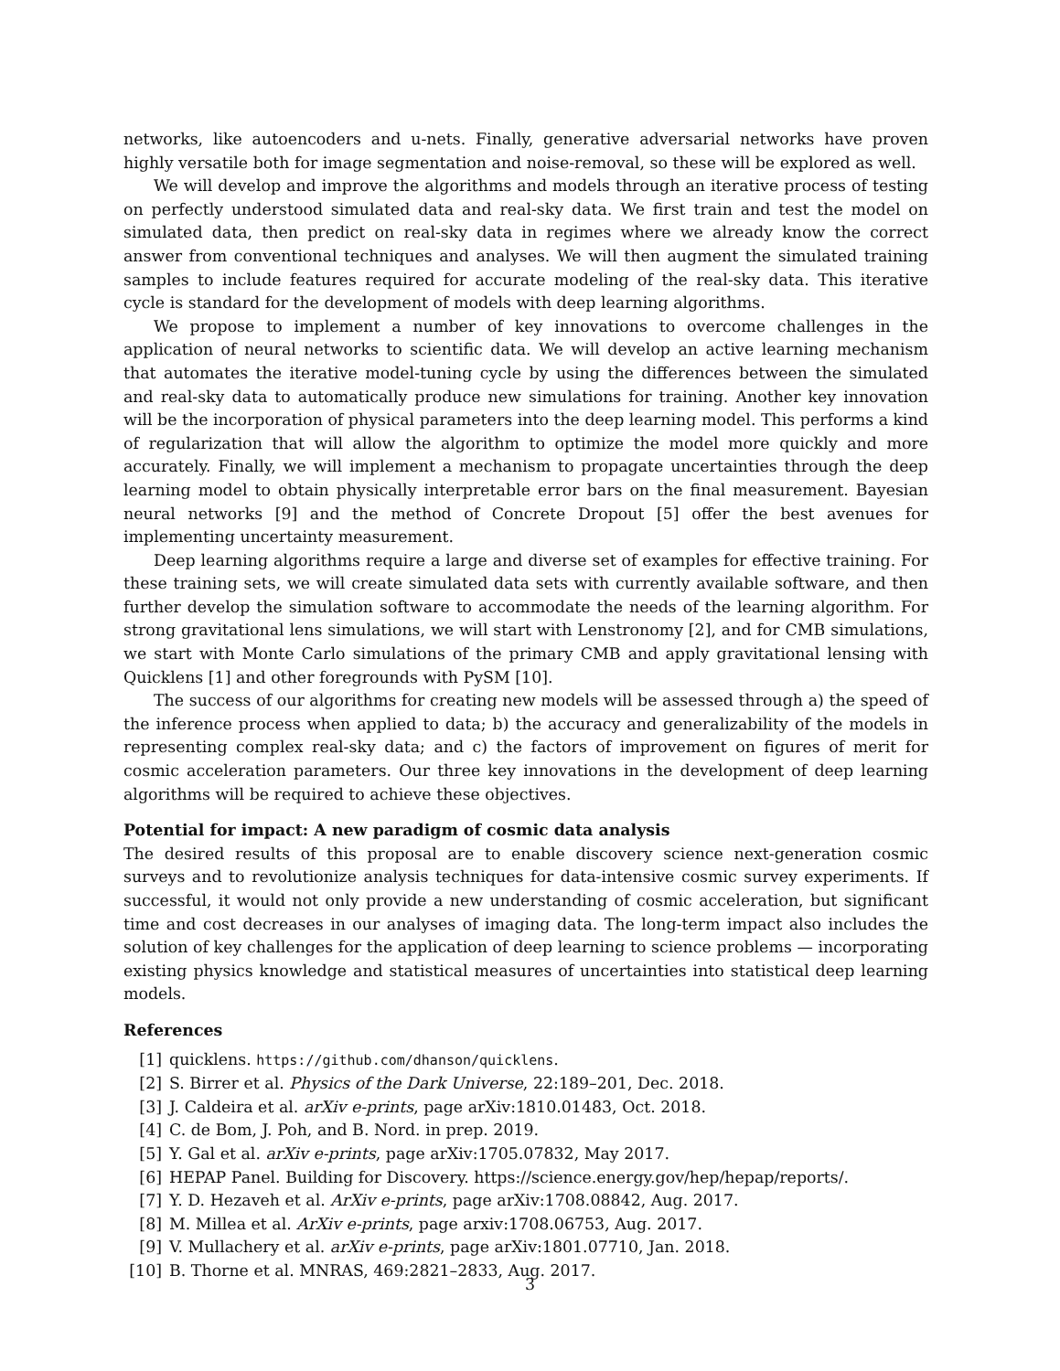networks, like autoencoders and u-nets. Finally, generative adversarial networks have proven highly versatile both for image segmentation and noise-removal, so these will be explored as well.
We will develop and improve the algorithms and models through an iterative process of testing on perfectly understood simulated data and real-sky data. We first train and test the model on simulated data, then predict on real-sky data in regimes where we already know the correct answer from conventional techniques and analyses. We will then augment the simulated training samples to include features required for accurate modeling of the real-sky data. This iterative cycle is standard for the development of models with deep learning algorithms.
We propose to implement a number of key innovations to overcome challenges in the application of neural networks to scientific data. We will develop an active learning mechanism that automates the iterative model-tuning cycle by using the differences between the simulated and real-sky data to automatically produce new simulations for training. Another key innovation will be the incorporation of physical parameters into the deep learning model. This performs a kind of regularization that will allow the algorithm to optimize the model more quickly and more accurately. Finally, we will implement a mechanism to propagate uncertainties through the deep learning model to obtain physically interpretable error bars on the final measurement. Bayesian neural networks [9] and the method of Concrete Dropout [5] offer the best avenues for implementing uncertainty measurement.
Deep learning algorithms require a large and diverse set of examples for effective training. For these training sets, we will create simulated data sets with currently available software, and then further develop the simulation software to accommodate the needs of the learning algorithm. For strong gravitational lens simulations, we will start with Lenstronomy [2], and for CMB simulations, we start with Monte Carlo simulations of the primary CMB and apply gravitational lensing with Quicklens [1] and other foregrounds with PySM [10].
The success of our algorithms for creating new models will be assessed through a) the speed of the inference process when applied to data; b) the accuracy and generalizability of the models in representing complex real-sky data; and c) the factors of improvement on figures of merit for cosmic acceleration parameters. Our three key innovations in the development of deep learning algorithms will be required to achieve these objectives.
Potential for impact: A new paradigm of cosmic data analysis
The desired results of this proposal are to enable discovery science next-generation cosmic surveys and to revolutionize analysis techniques for data-intensive cosmic survey experiments. If successful, it would not only provide a new understanding of cosmic acceleration, but significant time and cost decreases in our analyses of imaging data. The long-term impact also includes the solution of key challenges for the application of deep learning to science problems — incorporating existing physics knowledge and statistical measures of uncertainties into statistical deep learning models.
References
[1] quicklens. https://github.com/dhanson/quicklens.
[2] S. Birrer et al. Physics of the Dark Universe, 22:189–201, Dec. 2018.
[3] J. Caldeira et al. arXiv e-prints, page arXiv:1810.01483, Oct. 2018.
[4] C. de Bom, J. Poh, and B. Nord. in prep. 2019.
[5] Y. Gal et al. arXiv e-prints, page arXiv:1705.07832, May 2017.
[6] HEPAP Panel. Building for Discovery. https://science.energy.gov/hep/hepap/reports/.
[7] Y. D. Hezaveh et al. ArXiv e-prints, page arXiv:1708.08842, Aug. 2017.
[8] M. Millea et al. ArXiv e-prints, page arxiv:1708.06753, Aug. 2017.
[9] V. Mullachery et al. arXiv e-prints, page arXiv:1801.07710, Jan. 2018.
[10] B. Thorne et al. MNRAS, 469:2821–2833, Aug. 2017.
3